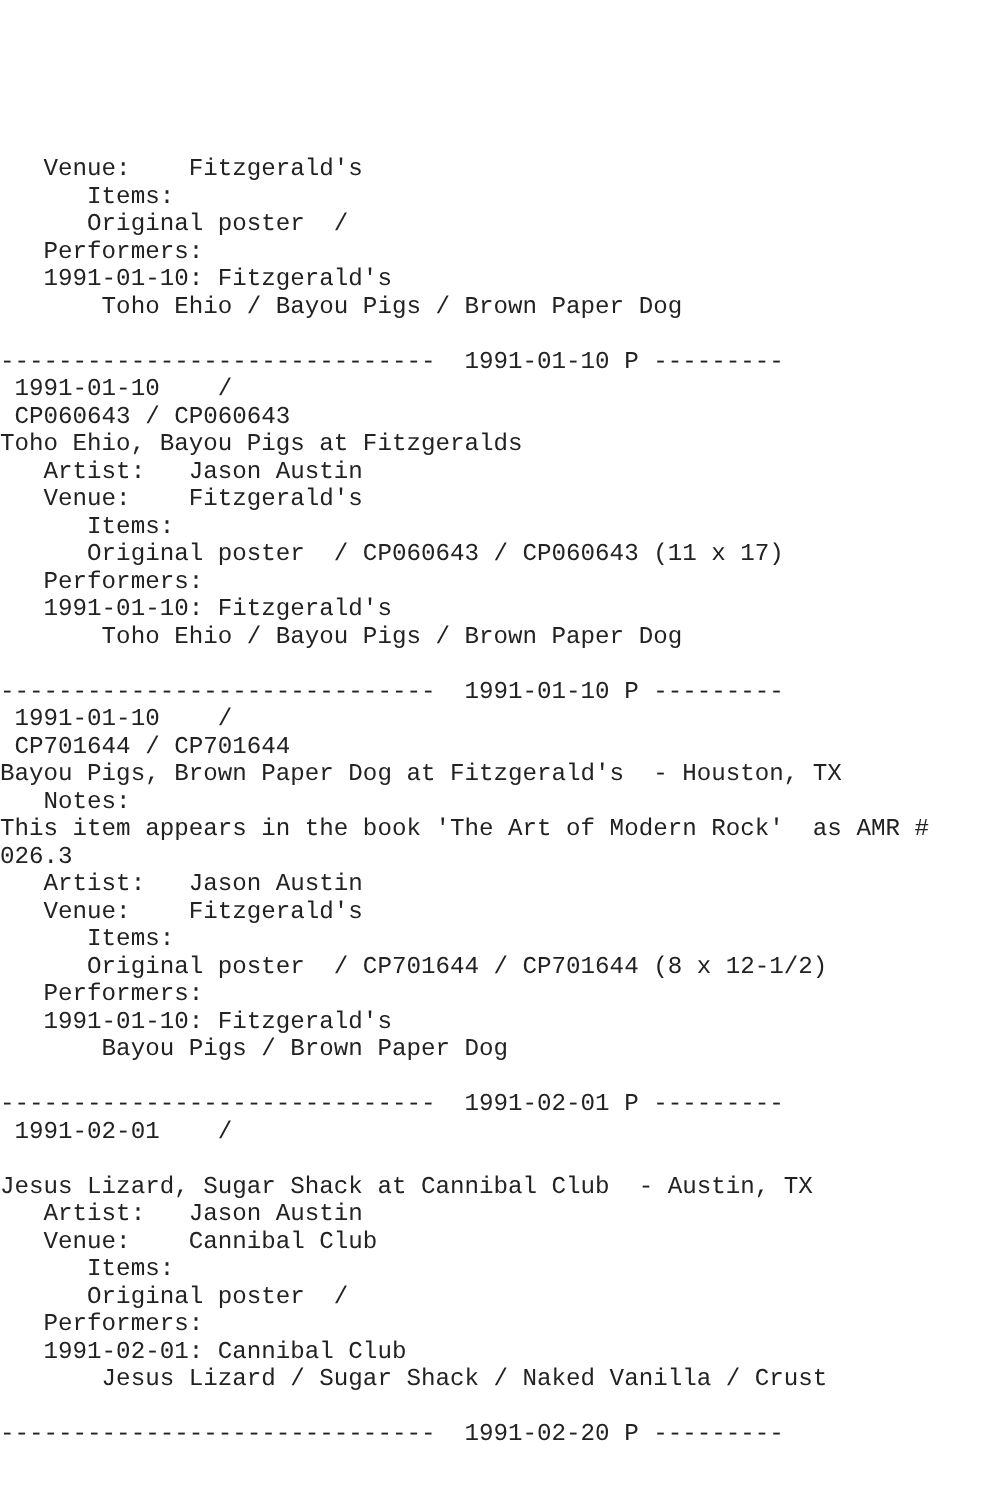Venue:    Fitzgerald's
      Items:
      Original poster  / 
   Performers:
   1991-01-10: Fitzgerald's
       Toho Ehio / Bayou Pigs / Brown Paper Dog

------------------------------  1991-01-10 P ---------
 1991-01-10    / 
 CP060643 / CP060643
Toho Ehio, Bayou Pigs at Fitzgeralds
   Artist:   Jason Austin
   Venue:    Fitzgerald's
      Items:
      Original poster  / CP060643 / CP060643 (11 x 17)
   Performers:
   1991-01-10: Fitzgerald's
       Toho Ehio / Bayou Pigs / Brown Paper Dog

------------------------------  1991-01-10 P ---------
 1991-01-10    / 
 CP701644 / CP701644
Bayou Pigs, Brown Paper Dog at Fitzgerald's  - Houston, TX
   Notes:
This item appears in the book 'The Art of Modern Rock'  as AMR #
026.3
   Artist:   Jason Austin
   Venue:    Fitzgerald's
      Items:
      Original poster  / CP701644 / CP701644 (8 x 12-1/2)
   Performers:
   1991-01-10: Fitzgerald's
       Bayou Pigs / Brown Paper Dog

------------------------------  1991-02-01 P ---------
 1991-02-01    / 

Jesus Lizard, Sugar Shack at Cannibal Club  - Austin, TX
   Artist:   Jason Austin
   Venue:    Cannibal Club
      Items:
      Original poster  / 
   Performers:
   1991-02-01: Cannibal Club
       Jesus Lizard / Sugar Shack / Naked Vanilla / Crust

------------------------------  1991-02-20 P ---------